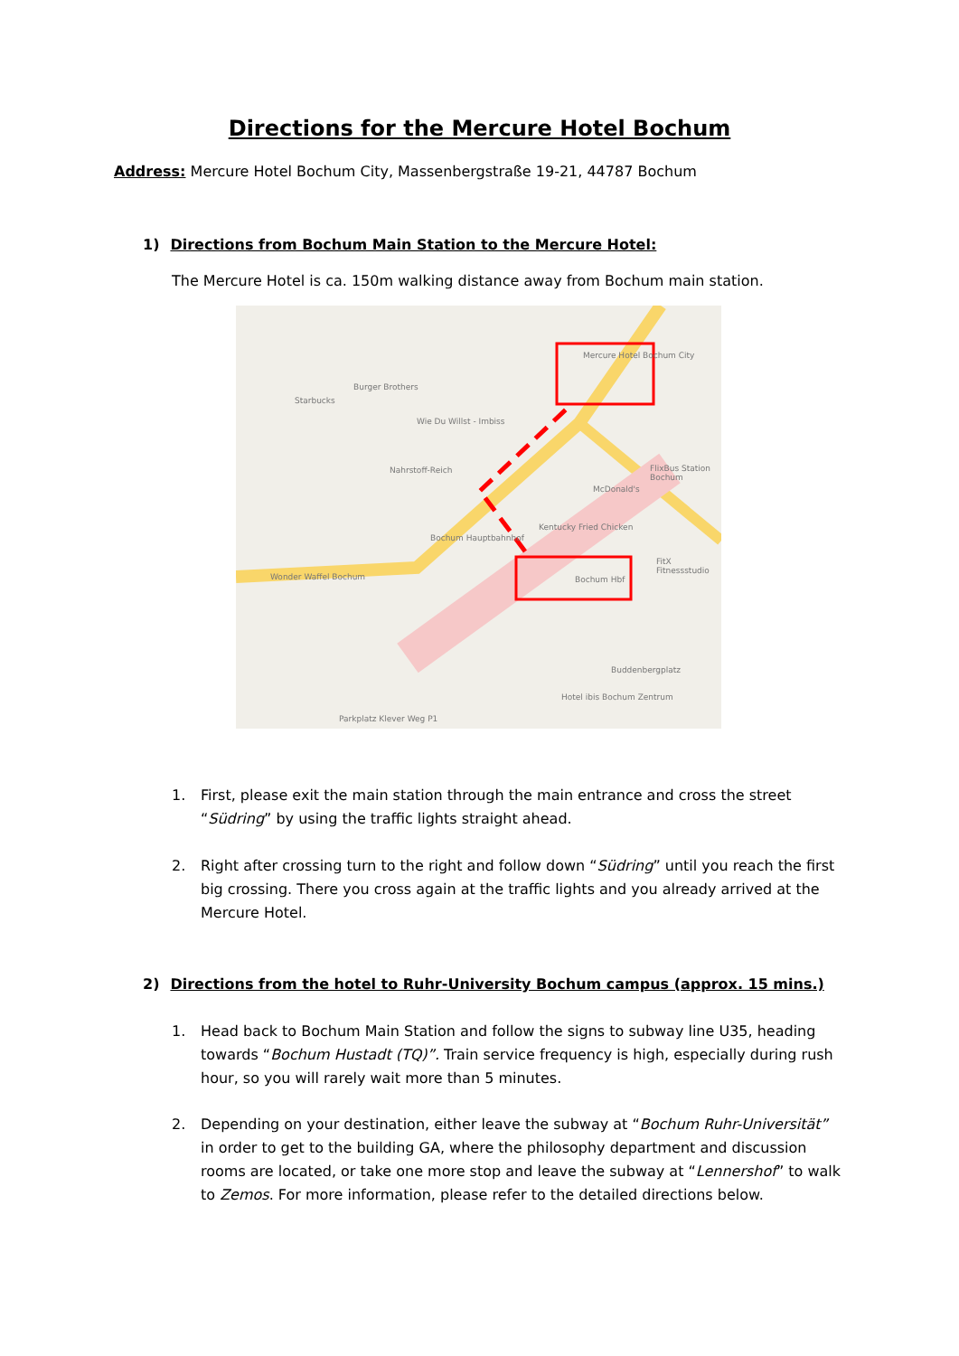Directions for the Mercure Hotel Bochum
Address: Mercure Hotel Bochum City, Massenbergstraße 19-21, 44787 Bochum
1) Directions from Bochum Main Station to the Mercure Hotel:
The Mercure Hotel is ca. 150m walking distance away from Bochum main station.
Mercure Hotel Bochum City
Bochum Hbf
Burger Brothers
Starbucks
Wie Du Willst - Imbiss
Nahrstoff-Reich
McDonald's
Kentucky Fried Chicken
Bochum Hauptbahnhof
Wonder Waffel Bochum
FitX Fitnessstudio
Hotel ibis Bochum Zentrum
Parkplatz Klever Weg P1
Buddenbergplatz
FlixBus Station Bochum
1. First, please exit the main station through the main entrance and cross the street “Südring” by using the traffic lights straight ahead.
2. Right after crossing turn to the right and follow down “Südring” until you reach the first big crossing. There you cross again at the traffic lights and you already arrived at the Mercure Hotel.
2) Directions from the hotel to Ruhr-University Bochum campus (approx. 15 mins.)
1. Head back to Bochum Main Station and follow the signs to subway line U35, heading towards “Bochum Hustadt (TQ)”. Train service frequency is high, especially during rush hour, so you will rarely wait more than 5 minutes.
2. Depending on your destination, either leave the subway at “Bochum Ruhr-Universität” in order to get to the building GA, where the philosophy department and discussion rooms are located, or take one more stop and leave the subway at “Lennershof” to walk to Zemos. For more information, please refer to the detailed directions below.